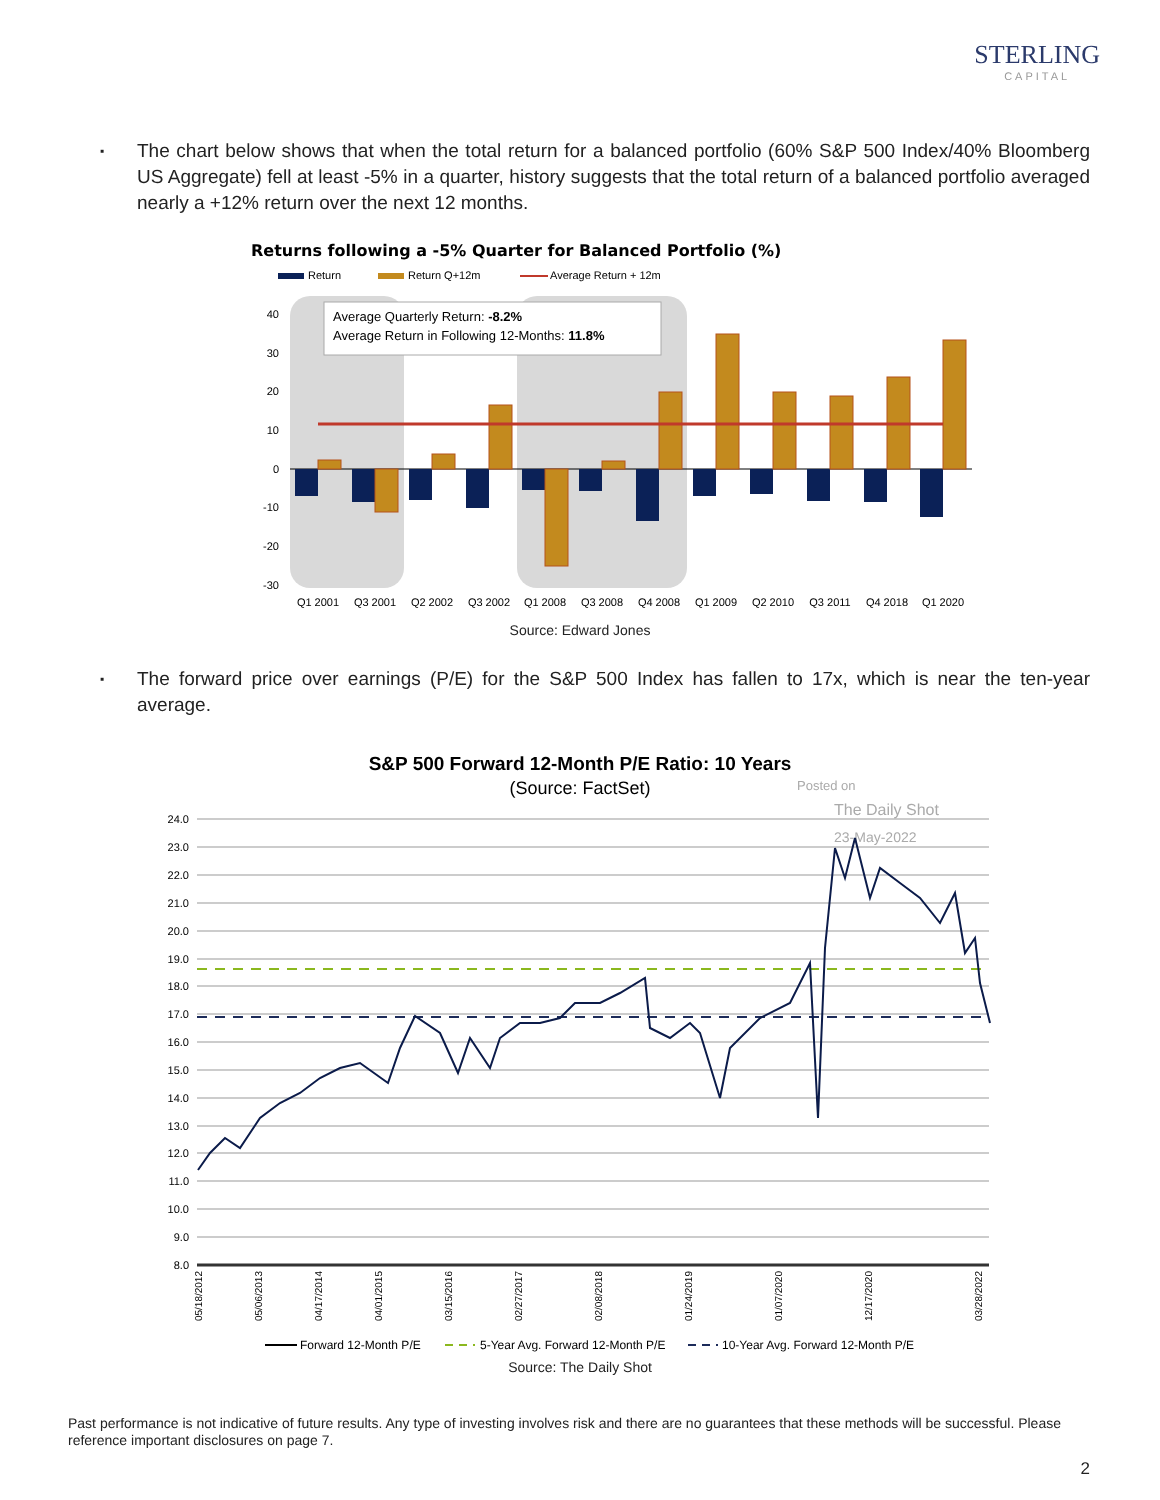STERLING
CAPITAL
▪
The chart below shows that when the total return for a balanced portfolio (60% S&P 500 Index/40% Bloomberg US Aggregate) fell at least -5% in a quarter, history suggests that the total return of a balanced portfolio averaged nearly a +12% return over the next 12 months.
Returns following a -5% Quarter for Balanced Portfolio (%)
Return
Return Q+12m
Average Return + 12m
40
30
20
10
0
-10
-20
-30
Average Quarterly Return: -8.2%
Average Return in Following 12-Months: 11.8%
Q1 2001
Q3 2001
Q2 2002
Q3 2002
Q1 2008
Q3 2008
Q4 2008
Q1 2009
Q2 2010
Q3 2011
Q4 2018
Q1 2020
Source: Edward Jones
▪
The forward price over earnings (P/E) for the S&P 500 Index has fallen to 17x, which is near the ten-year average.
S&P 500 Forward 12-Month P/E Ratio: 10 Years
(Source: FactSet)
Posted on
The Daily Shot
23-May-2022
24.0
23.0
22.0
21.0
20.0
19.0
18.0
17.0
16.0
15.0
14.0
13.0
12.0
11.0
10.0
9.0
8.0
05/18/2012
05/06/2013
04/17/2014
04/01/2015
03/15/2016
02/27/2017
02/08/2018
01/24/2019
01/07/2020
12/17/2020
03/28/2022
Forward 12-Month P/E
5-Year Avg. Forward 12-Month P/E
10-Year Avg. Forward 12-Month P/E
Source: The Daily Shot
Past performance is not indicative of future results. Any type of investing involves risk and there are no guarantees that these methods will be successful. Please reference important disclosures on page 7.
2